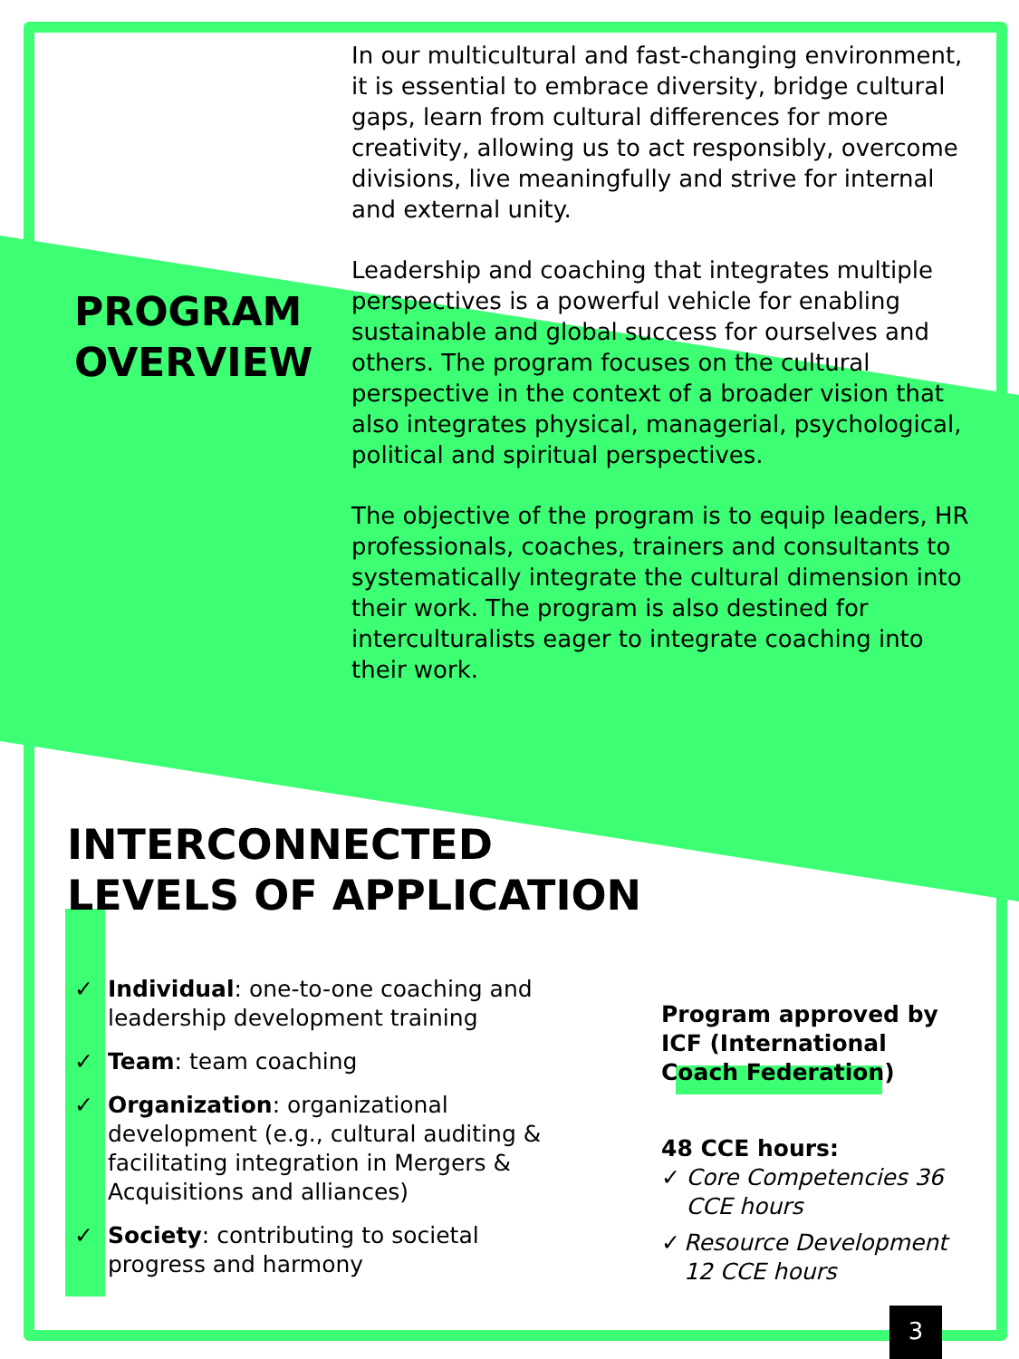PROGRAM OVERVIEW
In our multicultural and fast-changing environment, it is essential to embrace diversity, bridge cultural gaps, learn from cultural differences for more creativity, allowing us to act responsibly, overcome divisions, live meaningfully and strive for internal and external unity.
Leadership and coaching that integrates multiple perspectives is a powerful vehicle for enabling sustainable and global success for ourselves and others. The program focuses on the cultural perspective in the context of a broader vision that also integrates physical, managerial, psychological, political and spiritual perspectives.
The objective of the program is to equip leaders, HR professionals, coaches, trainers and consultants to systematically integrate the cultural dimension into their work. The program is also destined for interculturalists eager to integrate coaching into their work.
INTERCONNECTED
LEVELS OF APPLICATION
✓ Individual: one-to-one coaching and leadership development training
✓ Team: team coaching
✓ Organization: organizational development (e.g., cultural auditing & facilitating integration in Mergers & Acquisitions and alliances)
✓ Society: contributing to societal progress and harmony
Program approved by ICF (International Coach Federation)
48 CCE hours:
✓ Core Competencies 36 CCE hours
✓ Resource Development 12 CCE hours
3